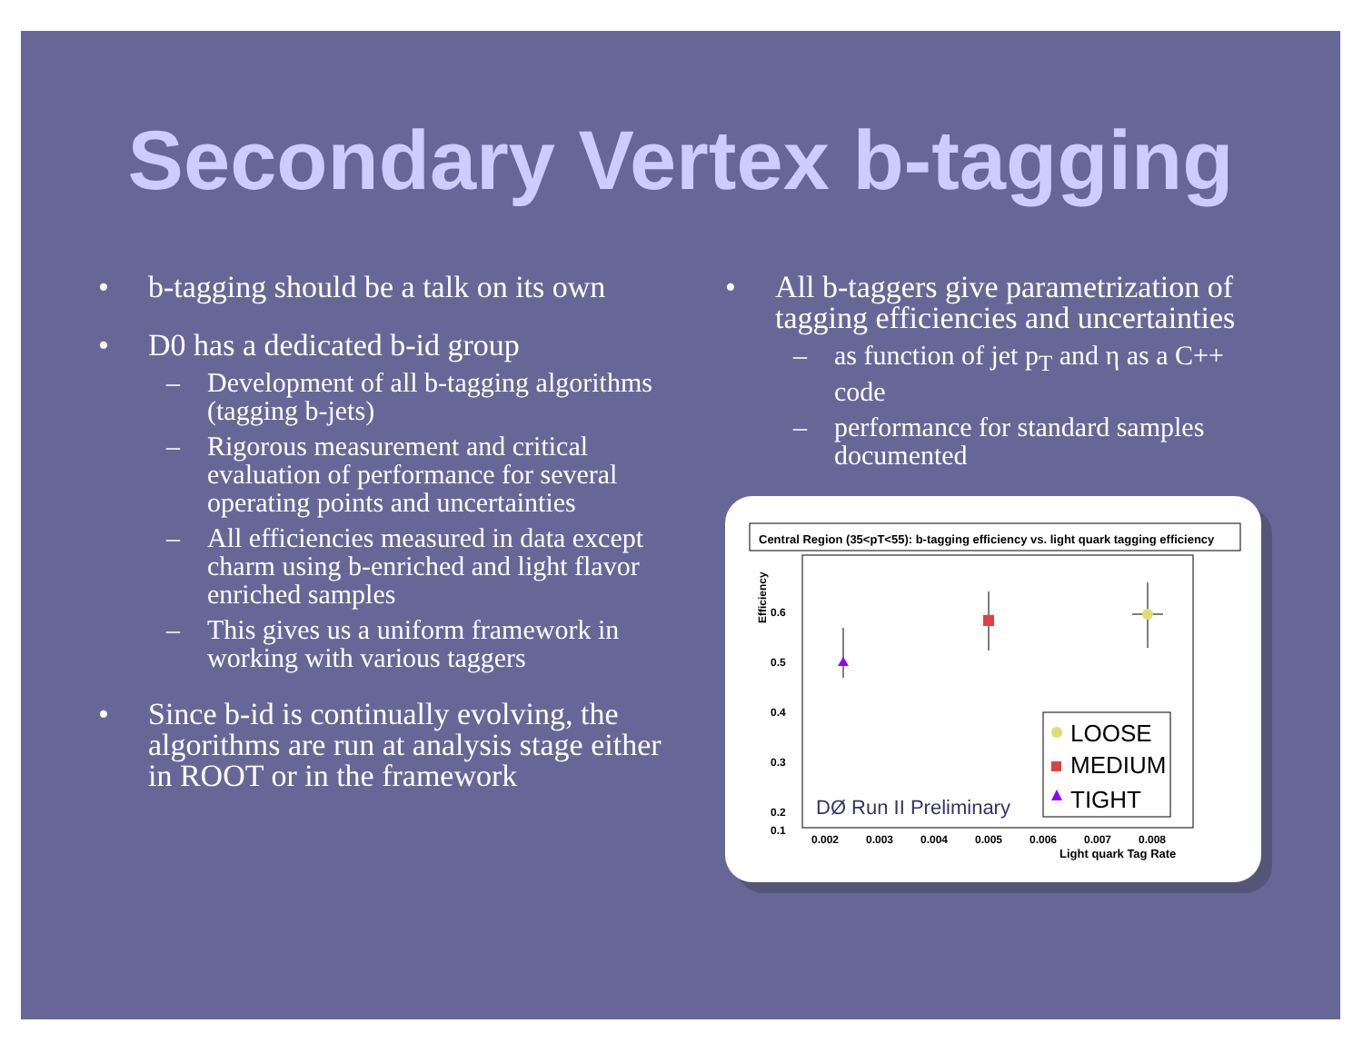Secondary Vertex b-tagging
• b-tagging should be a talk on its own
• D0 has a dedicated b-id group
– Development of all b-tagging algorithms (tagging b-jets)
– Rigorous measurement and critical evaluation of performance for several operating points and uncertainties
– All efficiencies measured in data except charm using b-enriched and light flavor enriched samples
– This gives us a uniform framework in working with various taggers
• Since b-id is continually evolving, the algorithms are run at analysis stage either in ROOT or in the framework
• All b-taggers give parametrization of tagging efficiencies and uncertainties
– as function of jet p<sub>T</sub> and η as a C++ code
– performance for standard samples documented
Central Region (35<pT<55): b-tagging efficiency vs. light quark tagging efficiency
0.6
0.5
0.4
0.3
0.2
0.1
Efficiency
0.002
0.003
0.004
0.005
0.006
0.007
0.008
Light quark Tag Rate
LOOSE
MEDIUM
TIGHT
DØ Run II Preliminary